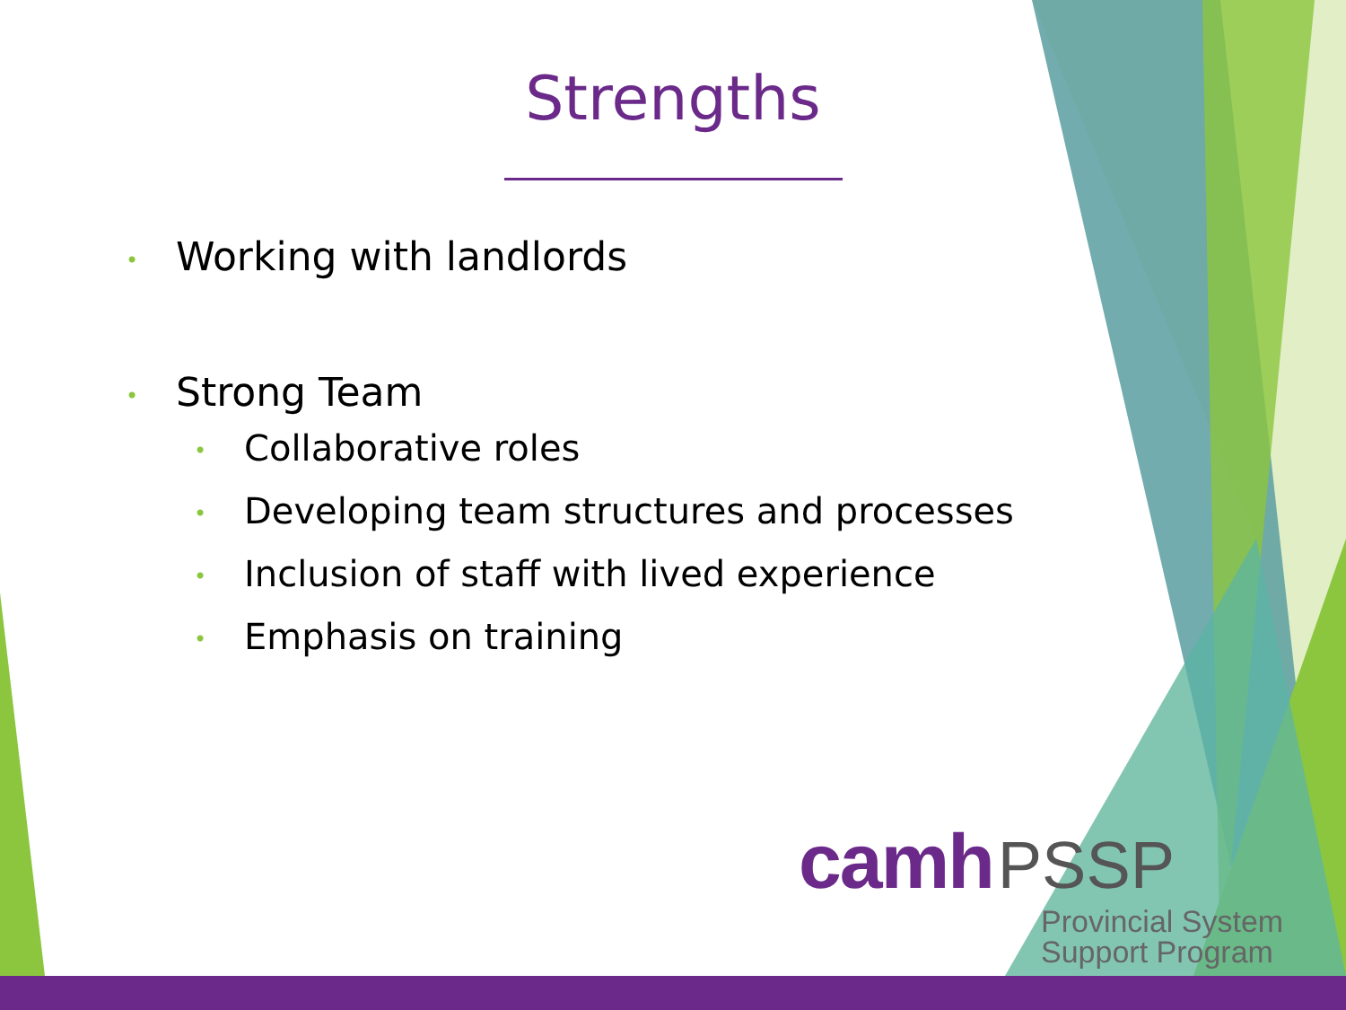Strengths
• Working with landlords
• Strong Team
• Collaborative roles
• Developing team structures and processes
• Inclusion of staff with lived experience
• Emphasis on training
camh PSSP
Provincial System
Support Program